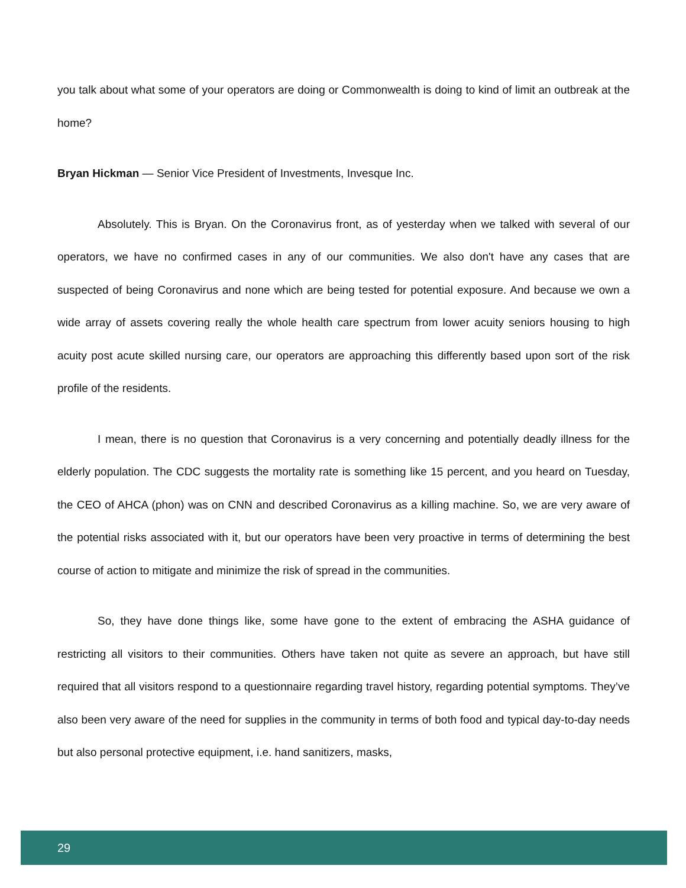you talk about what some of your operators are doing or Commonwealth is doing to kind of limit an outbreak at the home?
Bryan Hickman — Senior Vice President of Investments, Invesque Inc.
Absolutely. This is Bryan. On the Coronavirus front, as of yesterday when we talked with several of our operators, we have no confirmed cases in any of our communities. We also don't have any cases that are suspected of being Coronavirus and none which are being tested for potential exposure. And because we own a wide array of assets covering really the whole health care spectrum from lower acuity seniors housing to high acuity post acute skilled nursing care, our operators are approaching this differently based upon sort of the risk profile of the residents.
I mean, there is no question that Coronavirus is a very concerning and potentially deadly illness for the elderly population. The CDC suggests the mortality rate is something like 15 percent, and you heard on Tuesday, the CEO of AHCA (phon) was on CNN and described Coronavirus as a killing machine. So, we are very aware of the potential risks associated with it, but our operators have been very proactive in terms of determining the best course of action to mitigate and minimize the risk of spread in the communities.
So, they have done things like, some have gone to the extent of embracing the ASHA guidance of restricting all visitors to their communities. Others have taken not quite as severe an approach, but have still required that all visitors respond to a questionnaire regarding travel history, regarding potential symptoms. They’ve also been very aware of the need for supplies in the community in terms of both food and typical day-to-day needs but also personal protective equipment, i.e. hand sanitizers, masks,
29